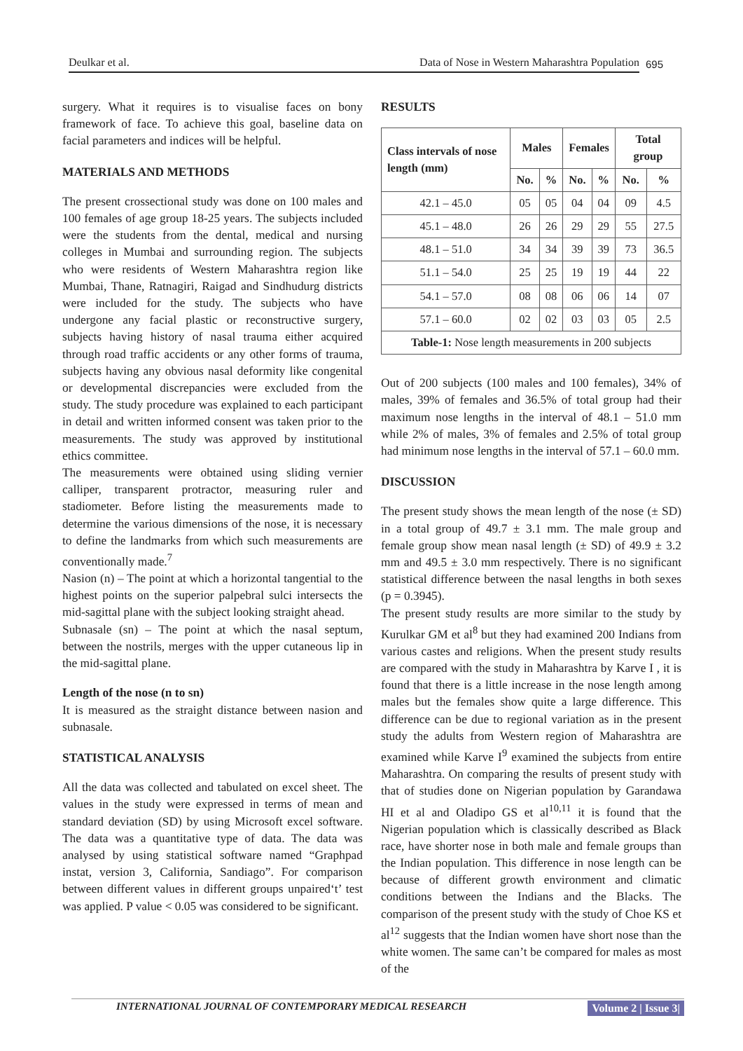Deulkar et al. Data of Nose in Western Maharashtra Population 695
surgery. What it requires is to visualise faces on bony framework of face. To achieve this goal, baseline data on facial parameters and indices will be helpful.
MATERIALS AND METHODS
The present crossectional study was done on 100 males and 100 females of age group 18-25 years. The subjects included were the students from the dental, medical and nursing colleges in Mumbai and surrounding region. The subjects who were residents of Western Maharashtra region like Mumbai, Thane, Ratnagiri, Raigad and Sindhudurg districts were included for the study. The subjects who have undergone any facial plastic or reconstructive surgery, subjects having history of nasal trauma either acquired through road traffic accidents or any other forms of trauma, subjects having any obvious nasal deformity like congenital or developmental discrepancies were excluded from the study. The study procedure was explained to each participant in detail and written informed consent was taken prior to the measurements. The study was approved by institutional ethics committee.
The measurements were obtained using sliding vernier calliper, transparent protractor, measuring ruler and stadiometer. Before listing the measurements made to determine the various dimensions of the nose, it is necessary to define the landmarks from which such measurements are conventionally made.<sup>7</sup>
Nasion (n) – The point at which a horizontal tangential to the highest points on the superior palpebral sulci intersects the mid-sagittal plane with the subject looking straight ahead.
Subnasale (sn) – The point at which the nasal septum, between the nostrils, merges with the upper cutaneous lip in the mid-sagittal plane.
Length of the nose (n to sn)
It is measured as the straight distance between nasion and subnasale.
STATISTICAL ANALYSIS
All the data was collected and tabulated on excel sheet. The values in the study were expressed in terms of mean and standard deviation (SD) by using Microsoft excel software. The data was a quantitative type of data. The data was analysed by using statistical software named “Graphpad instat, version 3, California, Sandiago”. For comparison between different values in different groups unpaired‘t’ test was applied. P value < 0.05 was considered to be significant.
RESULTS
| Class intervals of nose length (mm) | Males | | Females | | Total group | |
| --- | --- | --- | --- | --- | --- | --- |
| | No. | % | No. | % | No. | % |
| 42.1 – 45.0 | 05 | 05 | 04 | 04 | 09 | 4.5 |
| 45.1 – 48.0 | 26 | 26 | 29 | 29 | 55 | 27.5 |
| 48.1 – 51.0 | 34 | 34 | 39 | 39 | 73 | 36.5 |
| 51.1 – 54.0 | 25 | 25 | 19 | 19 | 44 | 22 |
| 54.1 – 57.0 | 08 | 08 | 06 | 06 | 14 | 07 |
| 57.1 – 60.0 | 02 | 02 | 03 | 03 | 05 | 2.5 |
| Table-1: Nose length measurements in 200 subjects | | | | | | |
Out of 200 subjects (100 males and 100 females), 34% of males, 39% of females and 36.5% of total group had their maximum nose lengths in the interval of 48.1 – 51.0 mm while 2% of males, 3% of females and 2.5% of total group had minimum nose lengths in the interval of 57.1 – 60.0 mm.
DISCUSSION
The present study shows the mean length of the nose (± SD) in a total group of 49.7 ± 3.1 mm. The male group and female group show mean nasal length (± SD) of 49.9 ± 3.2 mm and 49.5 ± 3.0 mm respectively. There is no significant statistical difference between the nasal lengths in both sexes (p = 0.3945).
The present study results are more similar to the study by Kurulkar GM et al<sup>8</sup> but they had examined 200 Indians from various castes and religions. When the present study results are compared with the study in Maharashtra by Karve I , it is found that there is a little increase in the nose length among males but the females show quite a large difference. This difference can be due to regional variation as in the present study the adults from Western region of Maharashtra are examined while Karve I<sup>9</sup> examined the subjects from entire Maharashtra. On comparing the results of present study with that of studies done on Nigerian population by Garandawa HI et al and Oladipo GS et al<sup>10,11</sup> it is found that the Nigerian population which is classically described as Black race, have shorter nose in both male and female groups than the Indian population. This difference in nose length can be because of different growth environment and climatic conditions between the Indians and the Blacks. The comparison of the present study with the study of Choe KS et al<sup>12</sup> suggests that the Indian women have short nose than the white women. The same can’t be compared for males as most of the
INTERNATIONAL JOURNAL OF CONTEMPORARY MEDICAL RESEARCH Volume 2 | Issue 3|